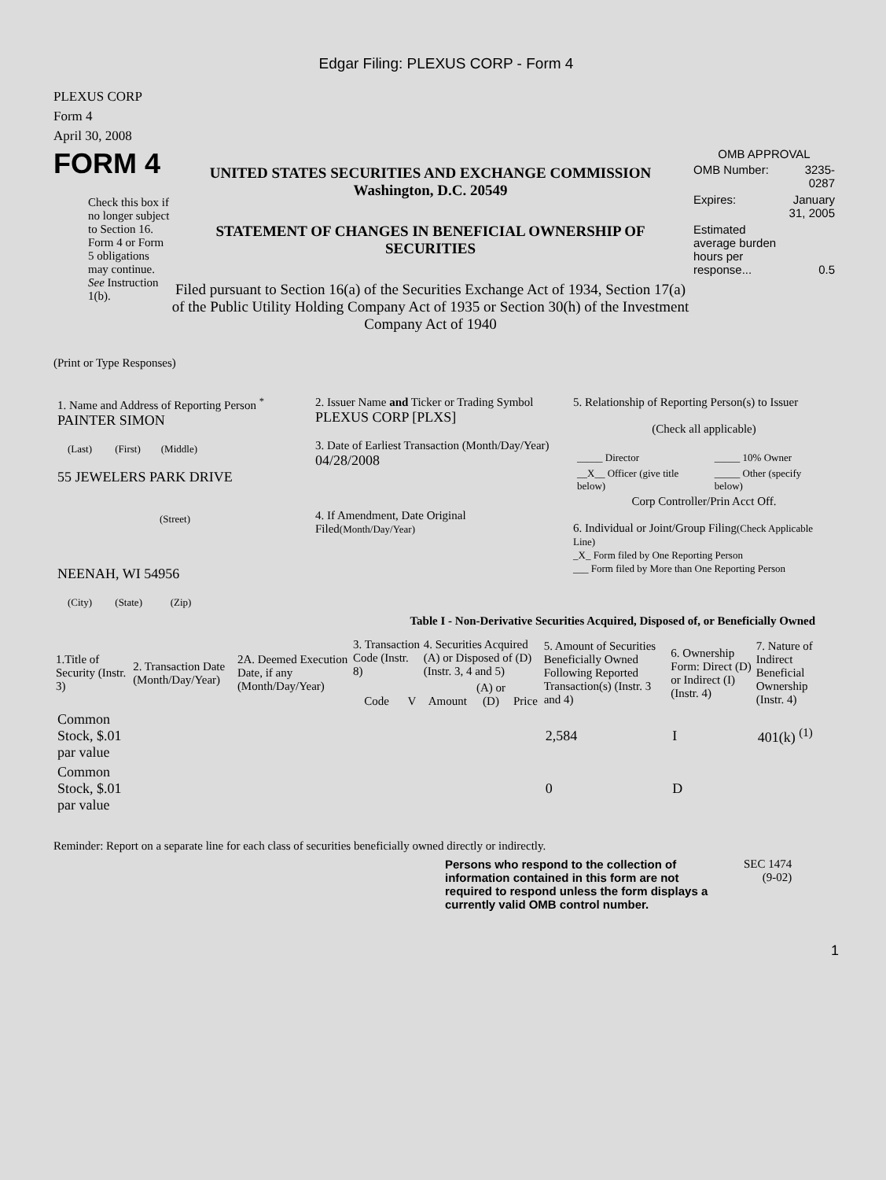Edgar Filing: PLEXUS CORP - Form 4
PLEXUS CORP
Form 4
April 30, 2008
FORM 4
Check this box if no longer subject to Section 16. Form 4 or Form 5 obligations may continue. See Instruction 1(b).
UNITED STATES SECURITIES AND EXCHANGE COMMISSION
Washington, D.C. 20549
STATEMENT OF CHANGES IN BENEFICIAL OWNERSHIP OF SECURITIES
Filed pursuant to Section 16(a) of the Securities Exchange Act of 1934, Section 17(a) of the Public Utility Holding Company Act of 1935 or Section 30(h) of the Investment Company Act of 1940
OMB APPROVAL
| OMB Number: | 3235-0287 |
| Expires: | January 31, 2005 |
| Estimated average burden hours per response... | 0.5 |
(Print or Type Responses)
| 1. Name and Address of Reporting Person <sup>*</sup> PAINTER SIMON (Last) (First) (Middle) 55 JEWELERS PARK DRIVE (Street) NEENAH, WI 54956 (City) (State) (Zip) | 2. Issuer Name and Ticker or Trading Symbol PLEXUS CORP [PLXS] 3. Date of Earliest Transaction (Month/Day/Year) 04/28/2008 4. If Amendment, Date Original Filed (Month/Day/Year) | 5. Relationship of Reporting Person(s) to Issuer (Check all applicable) / _____ Director / _____ 10% Owner / / __X__ Officer (give title below) / _____ Other (specify below) / Corp Controller/Prin Acct Off. 6. Individual or Joint/Group Filing (Check Applicable Line) _X_ Form filed by One Reporting Person ___ Form filed by More than One Reporting Person |
Table I - Non-Derivative Securities Acquired, Disposed of, or Beneficially Owned
| 1.Title of Security (Instr. 3) | 2. Transaction Date (Month/Day/Year) | 2A. Deemed Execution Date, if any (Month/Day/Year) | 3. Transaction Code (Instr. 8) | | 4. Securities Acquired (A) or Disposed of (D) (Instr. 3, 4 and 5) | | | 5. Amount of Securities Beneficially Owned Following Reported Transaction(s) (Instr. 3 and 4) | 6. Ownership Form: Direct (D) or Indirect (I) (Instr. 4) | 7. Nature of Indirect Beneficial Ownership (Instr. 4) |
| --- | --- | --- | --- | --- | --- | --- | --- | --- | --- | --- |
| | | | Code | V | Amount | (A) or (D) | Price | | | |
| Common Stock, $.01 par value | | | | | | | | 2,584 | I | 401(k) <sup>(1)</sup> |
| Common Stock, $.01 par value | | | | | | | | 0 | D | |
Reminder: Report on a separate line for each class of securities beneficially owned directly or indirectly.
Persons who respond to the collection of information contained in this form are not required to respond unless the form displays a currently valid OMB control number.
SEC 1474
(9-02)
1